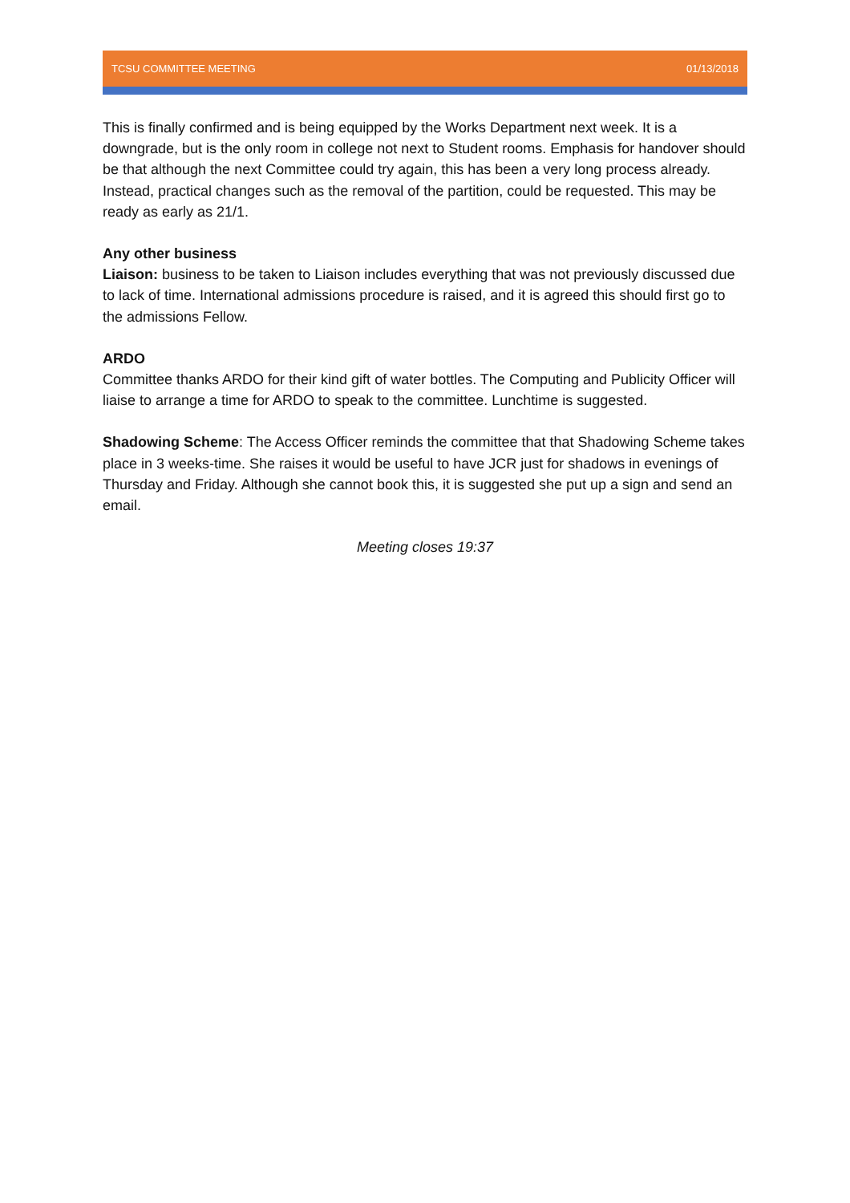TCSU COMMITTEE MEETING 01/13/2018
This is finally confirmed and is being equipped by the Works Department next week. It is a downgrade, but is the only room in college not next to Student rooms. Emphasis for handover should be that although the next Committee could try again, this has been a very long process already. Instead, practical changes such as the removal of the partition, could be requested. This may be ready as early as 21/1.
Any other business
Liaison: business to be taken to Liaison includes everything that was not previously discussed due to lack of time. International admissions procedure is raised, and it is agreed this should first go to the admissions Fellow.
ARDO
Committee thanks ARDO for their kind gift of water bottles. The Computing and Publicity Officer will liaise to arrange a time for ARDO to speak to the committee. Lunchtime is suggested.
Shadowing Scheme: The Access Officer reminds the committee that that Shadowing Scheme takes place in 3 weeks-time. She raises it would be useful to have JCR just for shadows in evenings of Thursday and Friday. Although she cannot book this, it is suggested she put up a sign and send an email.
Meeting closes 19:37